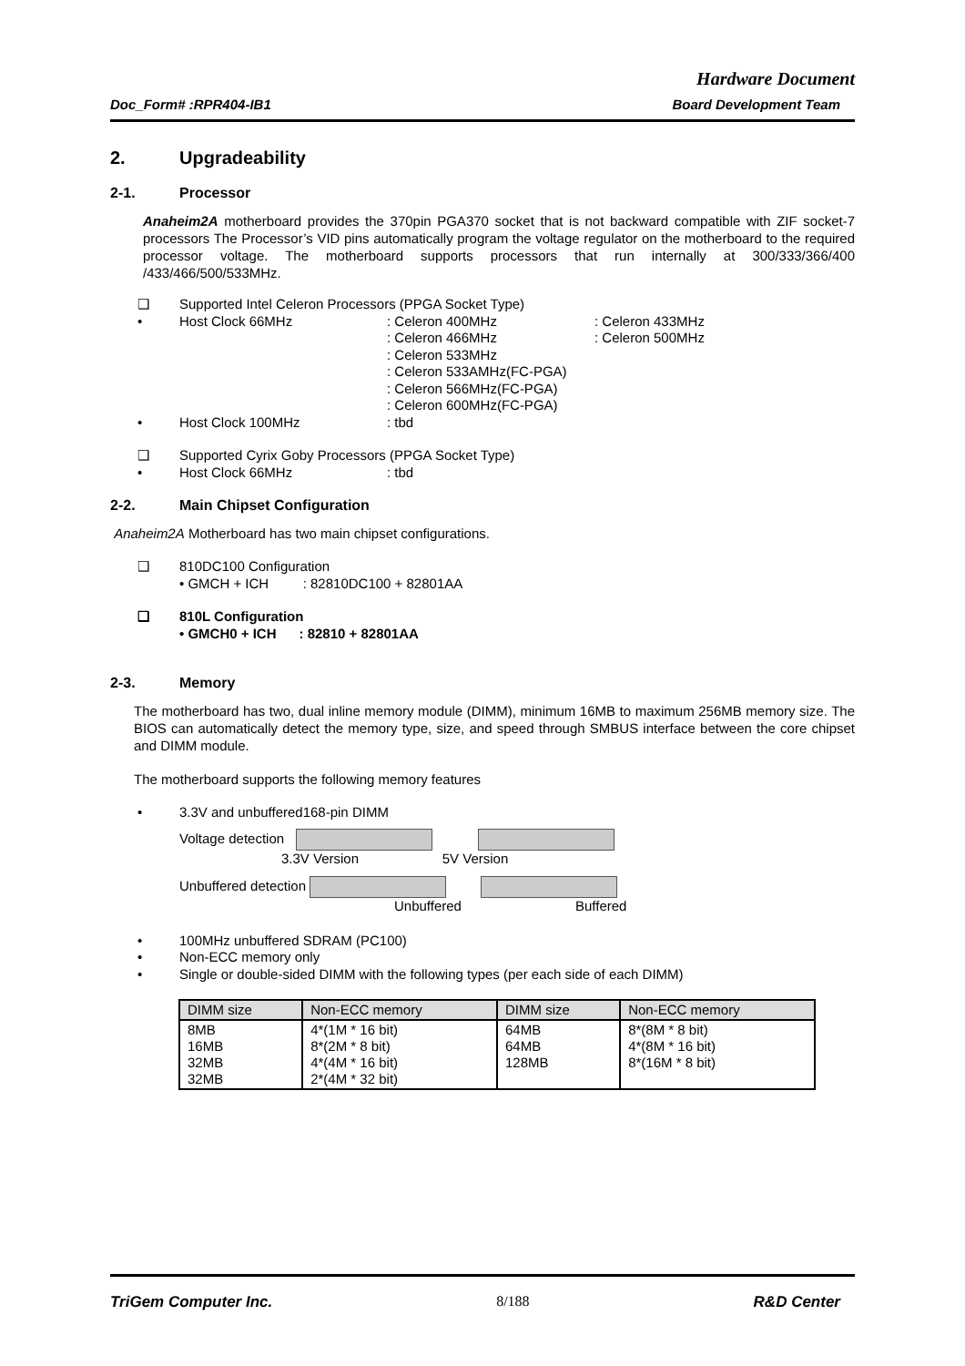Hardware Document
Doc_Form# :RPR404-IB1 Board Development Team
2. Upgradeability
2-1. Processor
Anaheim2A motherboard provides the 370pin PGA370 socket that is not backward compatible with ZIF socket-7 processors The Processor’s VID pins automatically program the voltage regulator on the motherboard to the required processor voltage. The motherboard supports processors that run internally at 300/333/366/400 /433/466/500/533MHz.
❑ Supported Intel Celeron Processors (PPGA Socket Type)
• Host Clock 66MHz: Celeron 400MHz
: Celeron 466MHz
: Celeron 533MHz
: Celeron 533AMHz(FC-PGA)
: Celeron 566MHz(FC-PGA)
: Celeron 600MHz(FC-PGA): Celeron 433MHz
: Celeron 500MHz
• Host Clock 100MHz: tbd
❑ Supported Cyrix Goby Processors (PPGA Socket Type)
• Host Clock 66MHz: tbd
2-2. Main Chipset Configuration
Anaheim2A Motherboard has two main chipset configurations.
❑ 810DC100 Configuration
• GMCH + ICH : 82810DC100 + 82801AA
❑ 810L Configuration
• GMCH0 + ICH : 82810 + 82801AA
2-3. Memory
The motherboard has two, dual inline memory module (DIMM), minimum 16MB to maximum 256MB memory size. The BIOS can automatically detect the memory type, size, and speed through SMBUS interface between the core chipset and DIMM module.
The motherboard supports the following memory features
• 3.3V and unbuffered168-pin DIMM
Voltage detection
3.3V Version 5V Version
Unbuffered detection
Unbuffered Buffered
• 100MHz unbuffered SDRAM (PC100)
• Non-ECC memory only
• Single or double-sided DIMM with the following types (per each side of each DIMM)
| DIMM size | Non-ECC memory | DIMM size | Non-ECC memory |
| --- | --- | --- | --- |
| 8MB 16MB 32MB 32MB | 4*(1M * 16 bit) 8*(2M * 8 bit) 4*(4M * 16 bit) 2*(4M * 32 bit) | 64MB 64MB 128MB | 8*(8M * 8 bit) 4*(8M * 16 bit) 8*(16M * 8 bit) |
TriGem Computer Inc. 8/188 R&D Center